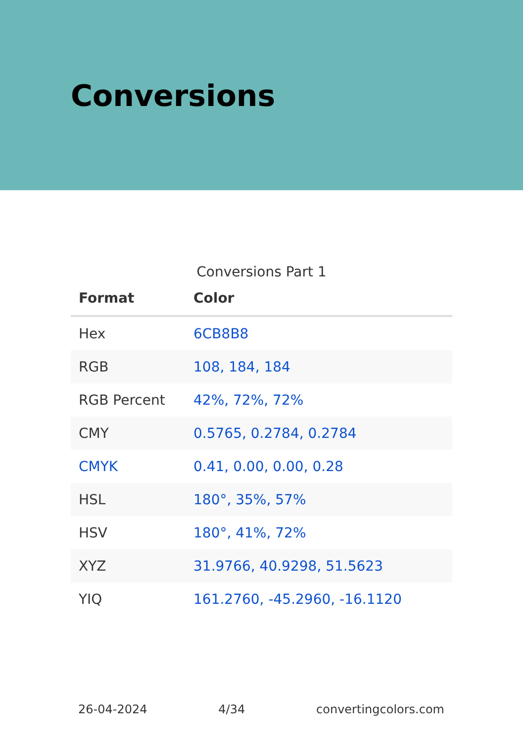Conversions
Conversions Part 1
| Format | Color |
| --- | --- |
| Hex | 6CB8B8 |
| RGB | 108, 184, 184 |
| RGB Percent | 42%, 72%, 72% |
| CMY | 0.5765, 0.2784, 0.2784 |
| CMYK | 0.41, 0.00, 0.00, 0.28 |
| HSL | 180°, 35%, 57% |
| HSV | 180°, 41%, 72% |
| XYZ | 31.9766, 40.9298, 51.5623 |
| YIQ | 161.2760, -45.2960, -16.1120 |
26-04-2024 4/34 convertingcolors.com